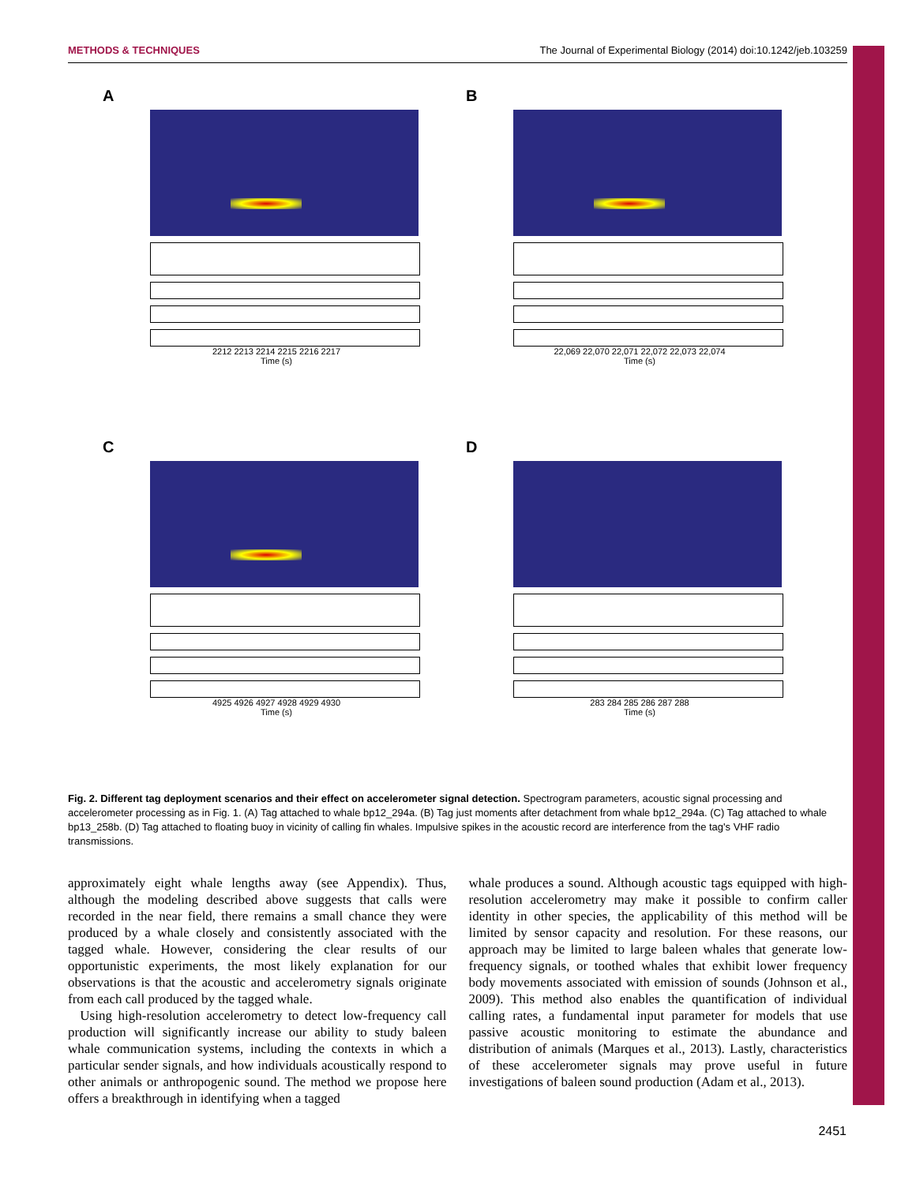METHODS & TECHNIQUES The Journal of Experimental Biology (2014) doi:10.1242/jeb.103259
A
2212 2213 2214 2215 2216 2217
Time (s)
B
22,069 22,070 22,071 22,072 22,073 22,074
Time (s)
C
4925 4926 4927 4928 4929 4930
Time (s)
D
283 284 285 286 287 288
Time (s)
Fig. 2. Different tag deployment scenarios and their effect on accelerometer signal detection. Spectrogram parameters, acoustic signal processing and accelerometer processing as in Fig. 1. (A) Tag attached to whale bp12_294a. (B) Tag just moments after detachment from whale bp12_294a. (C) Tag attached to whale bp13_258b. (D) Tag attached to floating buoy in vicinity of calling fin whales. Impulsive spikes in the acoustic record are interference from the tag's VHF radio transmissions.
approximately eight whale lengths away (see Appendix). Thus, although the modeling described above suggests that calls were recorded in the near field, there remains a small chance they were produced by a whale closely and consistently associated with the tagged whale. However, considering the clear results of our opportunistic experiments, the most likely explanation for our observations is that the acoustic and accelerometry signals originate from each call produced by the tagged whale.
Using high-resolution accelerometry to detect low-frequency call production will significantly increase our ability to study baleen whale communication systems, including the contexts in which a particular sender signals, and how individuals acoustically respond to other animals or anthropogenic sound. The method we propose here offers a breakthrough in identifying when a tagged
whale produces a sound. Although acoustic tags equipped with high-resolution accelerometry may make it possible to confirm caller identity in other species, the applicability of this method will be limited by sensor capacity and resolution. For these reasons, our approach may be limited to large baleen whales that generate low-frequency signals, or toothed whales that exhibit lower frequency body movements associated with emission of sounds (Johnson et al., 2009). This method also enables the quantification of individual calling rates, a fundamental input parameter for models that use passive acoustic monitoring to estimate the abundance and distribution of animals (Marques et al., 2013). Lastly, characteristics of these accelerometer signals may prove useful in future investigations of baleen sound production (Adam et al., 2013).
2451